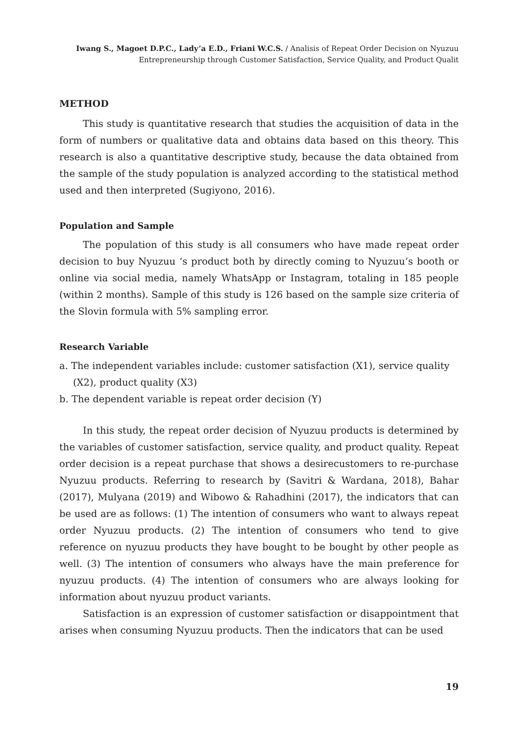Iwang S., Magoet D.P.C., Lady’a E.D., Friani W.C.S. / Analisis of Repeat Order Decision on Nyuzuu
Entrepreneurship through Customer Satisfaction, Service Quality, and Product Qualit
METHOD
This study is quantitative research that studies the acquisition of data in the form of numbers or qualitative data and obtains data based on this theory. This research is also a quantitative descriptive study, because the data obtained from the sample of the study population is analyzed according to the statistical method used and then interpreted (Sugiyono, 2016).
Population and Sample
The population of this study is all consumers who have made repeat order decision to buy Nyuzuu ‘s product both by directly coming to Nyuzuu‘s booth or online via social media, namely WhatsApp or Instagram, totaling in 185 people (within 2 months). Sample of this study is 126 based on the sample size criteria of the Slovin formula with 5% sampling error.
Research Variable
a. The independent variables include: customer satisfaction (X1), service quality (X2), product quality (X3)
b. The dependent variable is repeat order decision (Y)
In this study, the repeat order decision of Nyuzuu products is determined by the variables of customer satisfaction, service quality, and product quality. Repeat order decision is a repeat purchase that shows a desirecustomers to re-purchase Nyuzuu products. Referring to research by (Savitri & Wardana, 2018), Bahar (2017), Mulyana (2019) and Wibowo & Rahadhini (2017), the indicators that can be used are as follows: (1) The intention of consumers who want to always repeat order Nyuzuu products. (2) The intention of consumers who tend to give reference on nyuzuu products they have bought to be bought by other people as well. (3) The intention of consumers who always have the main preference for nyuzuu products. (4) The intention of consumers who are always looking for information about nyuzuu product variants.
Satisfaction is an expression of customer satisfaction or disappointment that arises when consuming Nyuzuu products. Then the indicators that can be used
19